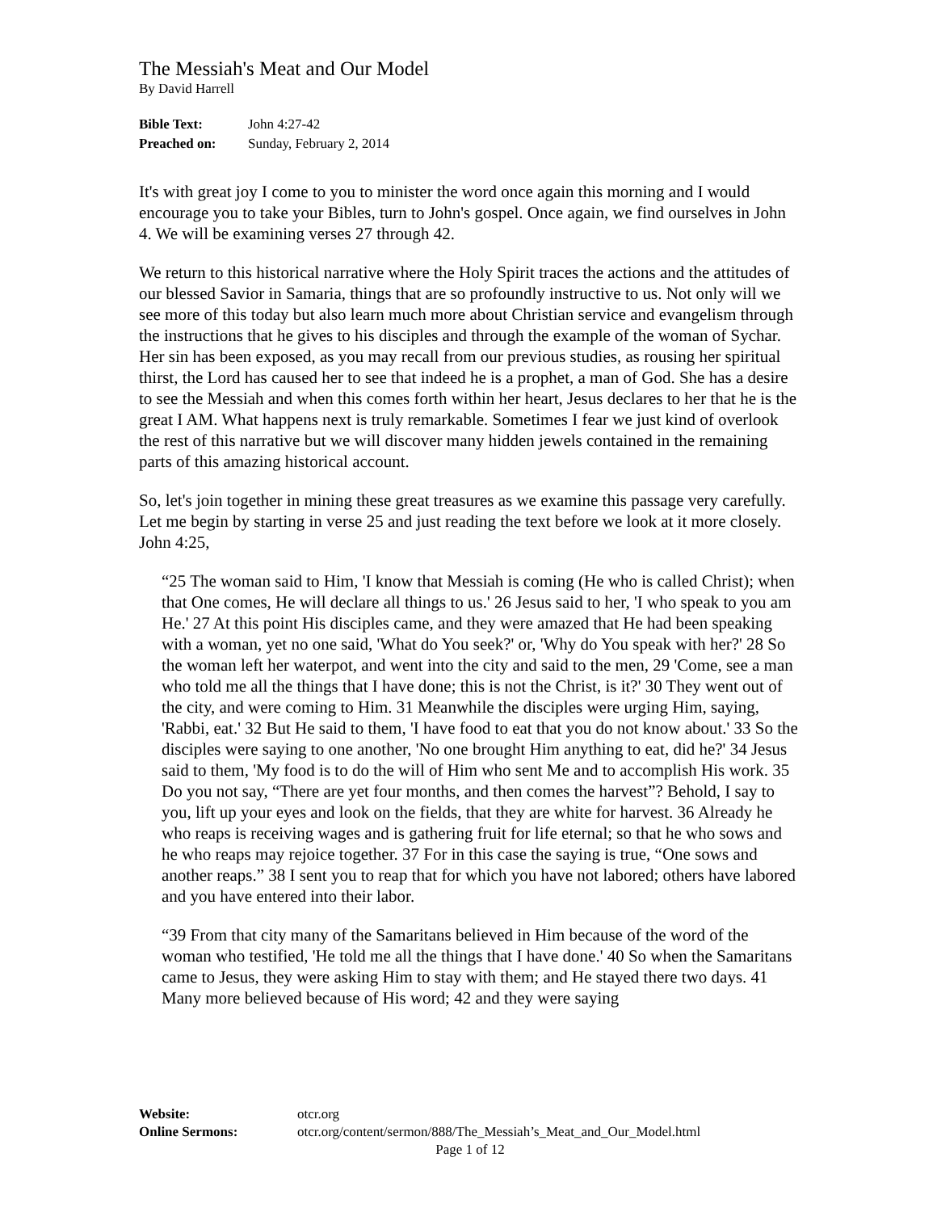The Messiah's Meat and Our Model
By David Harrell
Bible Text: John 4:27-42
Preached on: Sunday, February 2, 2014
It's with great joy I come to you to minister the word once again this morning and I would encourage you to take your Bibles, turn to John's gospel. Once again, we find ourselves in John 4. We will be examining verses 27 through 42.
We return to this historical narrative where the Holy Spirit traces the actions and the attitudes of our blessed Savior in Samaria, things that are so profoundly instructive to us. Not only will we see more of this today but also learn much more about Christian service and evangelism through the instructions that he gives to his disciples and through the example of the woman of Sychar. Her sin has been exposed, as you may recall from our previous studies, as rousing her spiritual thirst, the Lord has caused her to see that indeed he is a prophet, a man of God. She has a desire to see the Messiah and when this comes forth within her heart, Jesus declares to her that he is the great I AM. What happens next is truly remarkable. Sometimes I fear we just kind of overlook the rest of this narrative but we will discover many hidden jewels contained in the remaining parts of this amazing historical account.
So, let's join together in mining these great treasures as we examine this passage very carefully. Let me begin by starting in verse 25 and just reading the text before we look at it more closely. John 4:25,
“25 The woman said to Him, 'I know that Messiah is coming (He who is called Christ); when that One comes, He will declare all things to us.' 26 Jesus said to her, 'I who speak to you am He.' 27 At this point His disciples came, and they were amazed that He had been speaking with a woman, yet no one said, 'What do You seek?' or, 'Why do You speak with her?' 28 So the woman left her waterpot, and went into the city and said to the men, 29 'Come, see a man who told me all the things that I have done; this is not the Christ, is it?' 30 They went out of the city, and were coming to Him. 31 Meanwhile the disciples were urging Him, saying, 'Rabbi, eat.' 32 But He said to them, 'I have food to eat that you do not know about.' 33 So the disciples were saying to one another, 'No one brought Him anything to eat, did he?' 34 Jesus said to them, 'My food is to do the will of Him who sent Me and to accomplish His work. 35 Do you not say, “There are yet four months, and then comes the harvest”? Behold, I say to you, lift up your eyes and look on the fields, that they are white for harvest. 36 Already he who reaps is receiving wages and is gathering fruit for life eternal; so that he who sows and he who reaps may rejoice together. 37 For in this case the saying is true, “One sows and another reaps.” 38 I sent you to reap that for which you have not labored; others have labored and you have entered into their labor.
“39 From that city many of the Samaritans believed in Him because of the word of the woman who testified, 'He told me all the things that I have done.' 40 So when the Samaritans came to Jesus, they were asking Him to stay with them; and He stayed there two days. 41 Many more believed because of His word; 42 and they were saying
Website: otcr.org
Online Sermons: otcr.org/content/sermon/888/The_Messiah’s_Meat_and_Our_Model.html
Page 1 of 12